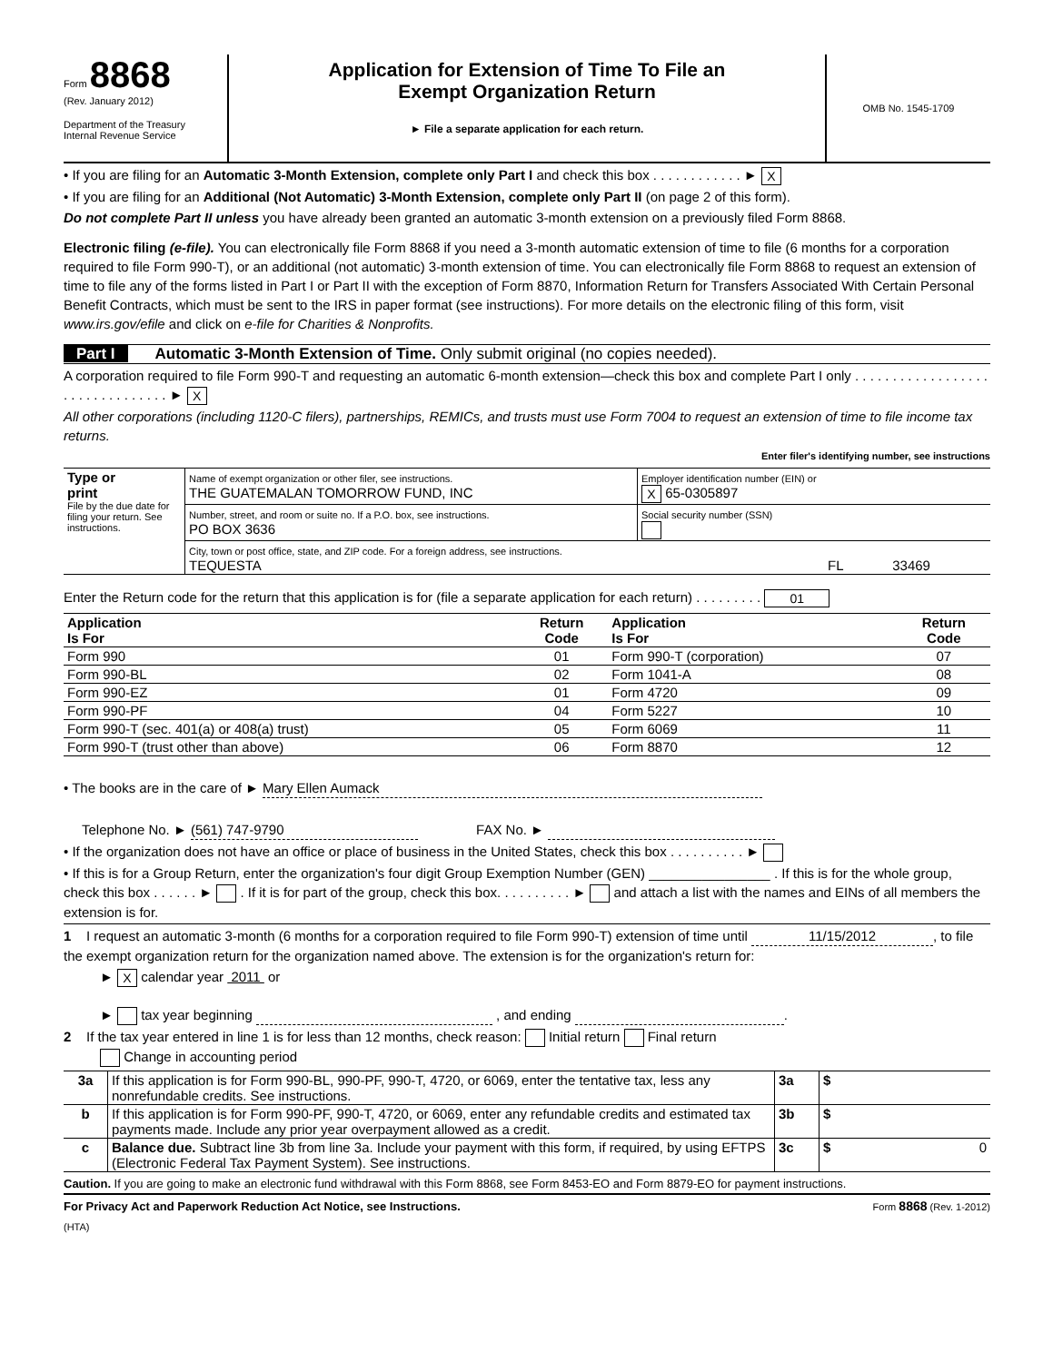Form 8868
(Rev. January 2012)
Department of the Treasury
Internal Revenue Service
Application for Extension of Time To File an
Exempt Organization Return
► File a separate application for each return.
OMB No. 1545-1709
• If you are filing for an Automatic 3-Month Extension, complete only Part I and check this box . . . . . . . . . . . . ► X
• If you are filing for an Additional (Not Automatic) 3-Month Extension, complete only Part II (on page 2 of this form).
Do not complete Part II unless you have already been granted an automatic 3-month extension on a previously filed Form 8868.
Electronic filing (e-file). You can electronically file Form 8868 if you need a 3-month automatic extension of time to file (6 months for a corporation required to file Form 990-T), or an additional (not automatic) 3-month extension of time. You can electronically file Form 8868 to request an extension of time to file any of the forms listed in Part I or Part II with the exception of Form 8870, Information Return for Transfers Associated With Certain Personal Benefit Contracts, which must be sent to the IRS in paper format (see instructions). For more details on the electronic filing of this form, visit www.irs.gov/efile and click on e-file for Charities & Nonprofits.
Part I Automatic 3-Month Extension of Time. Only submit original (no copies needed).
A corporation required to file Form 990-T and requesting an automatic 6-month extension—check this box and complete Part I only . . . . . . . . . . . . . . . . . . . . . . . . . . . . . . . . ► X
All other corporations (including 1120-C filers), partnerships, REMICs, and trusts must use Form 7004 to request an extension of time to file income tax returns.
Enter filer's identifying number, see instructions
| Type or print File by the due date for filing your return. See instructions. | Name of exempt organization or other filer, see instructions. THE GUATEMALAN TOMORROW FUND, INC | Employer identification number (EIN) or X 65-0305897 |
| | Number, street, and room or suite no. If a P.O. box, see instructions. PO BOX 3636 | Social security number (SSN) |
| | City, town or post office, state, and ZIP code. For a foreign address, see instructions. TEQUESTA FL 33469 | |
Enter the Return code for the return that this application is for (file a separate application for each return) . . . . . . . . . 01
| Application Is For | Return Code | Application Is For | Return Code |
| --- | --- | --- | --- |
| Form 990 | 01 | Form 990-T (corporation) | 07 |
| Form 990-BL | 02 | Form 1041-A | 08 |
| Form 990-EZ | 01 | Form 4720 | 09 |
| Form 990-PF | 04 | Form 5227 | 10 |
| Form 990-T (sec. 401(a) or 408(a) trust) | 05 | Form 6069 | 11 |
| Form 990-T (trust other than above) | 06 | Form 8870 | 12 |
• The books are in the care of ► Mary Ellen Aumack
Telephone No. ► (561) 747-9790 FAX No. ►
• If the organization does not have an office or place of business in the United States, check this box . . . . . . . . . . ►
• If this is for a Group Return, enter the organization's four digit Group Exemption Number (GEN) ________________ . If this is for the whole group, check this box . . . . . . ► . If it is for part of the group, check this box. . . . . . . . . . ► and attach a list with the names and EINs of all members the extension is for.
1 I request an automatic 3-month (6 months for a corporation required to file Form 990-T) extension of time until 11/15/2012, to file the exempt organization return for the organization named above. The extension is for the organization's return for:
► X calendar year 2011 or
► tax year beginning , and ending .
2 If the tax year entered in line 1 is for less than 12 months, check reason: Initial return Final return
Change in accounting period
| 3a | If this application is for Form 990-BL, 990-PF, 990-T, 4720, or 6069, enter the tentative tax, less any nonrefundable credits. See instructions. | 3a | $ |
| b | If this application is for Form 990-PF, 990-T, 4720, or 6069, enter any refundable credits and estimated tax payments made. Include any prior year overpayment allowed as a credit. | 3b | $ |
| c | Balance due. Subtract line 3b from line 3a. Include your payment with this form, if required, by using EFTPS (Electronic Federal Tax Payment System). See instructions. | 3c | $ 0 |
Caution. If you are going to make an electronic fund withdrawal with this Form 8868, see Form 8453-EO and Form 8879-EO for payment instructions.
For Privacy Act and Paperwork Reduction Act Notice, see Instructions. Form 8868 (Rev. 1-2012)
(HTA)